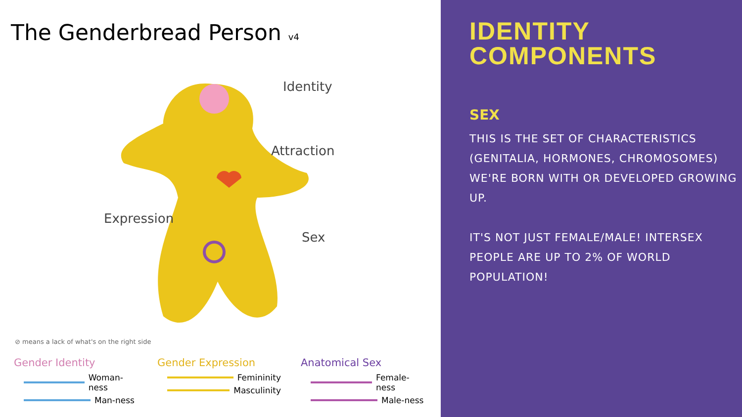The Genderbread Person v4
Identity
Attraction
Expression
Sex
⊘ means a lack of what's on the right side
Gender Identity
Woman-ness
Man-ness
Gender Expression
Femininity
Masculinity
Anatomical Sex
Female-ness
Male-ness
IDENTITY
COMPONENTS
SEX
THIS IS THE SET OF CHARACTERISTICS (GENITALIA, HORMONES, CHROMOSOMES) WE'RE BORN WITH OR DEVELOPED GROWING UP.
IT'S NOT JUST FEMALE/MALE! INTERSEX PEOPLE ARE UP TO 2% OF WORLD POPULATION!